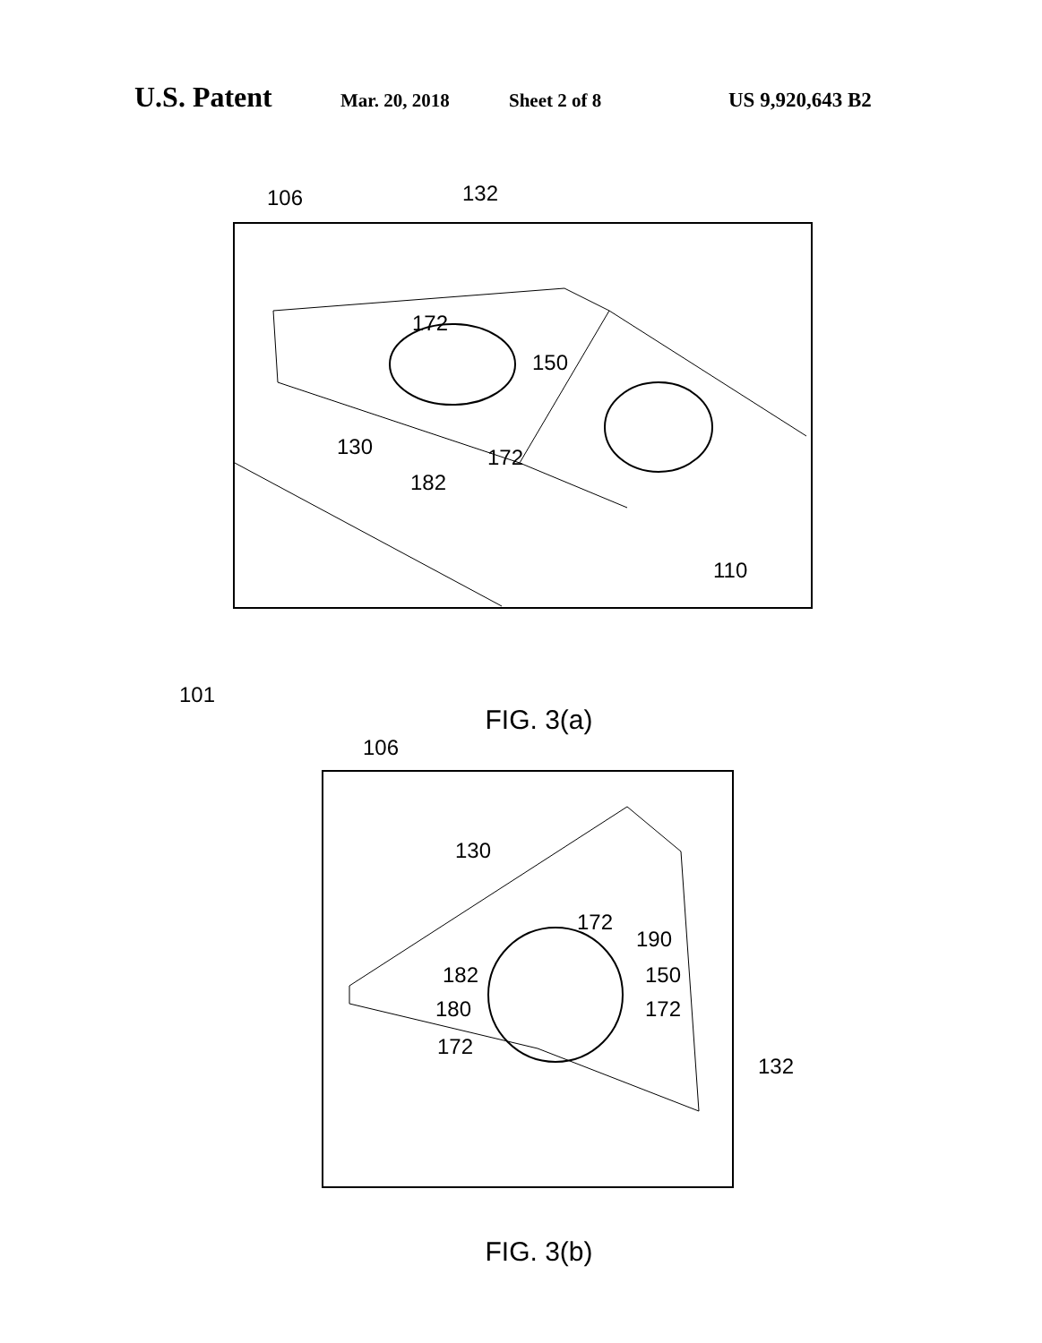U.S. Patent Mar. 20, 2018 Sheet 2 of 8 US 9,920,643 B2
106 132
172
150
130 172
182
110
101
FIG. 3(a)
106
130
172
190
182 150
180 172
172
132
FIG. 3(b)